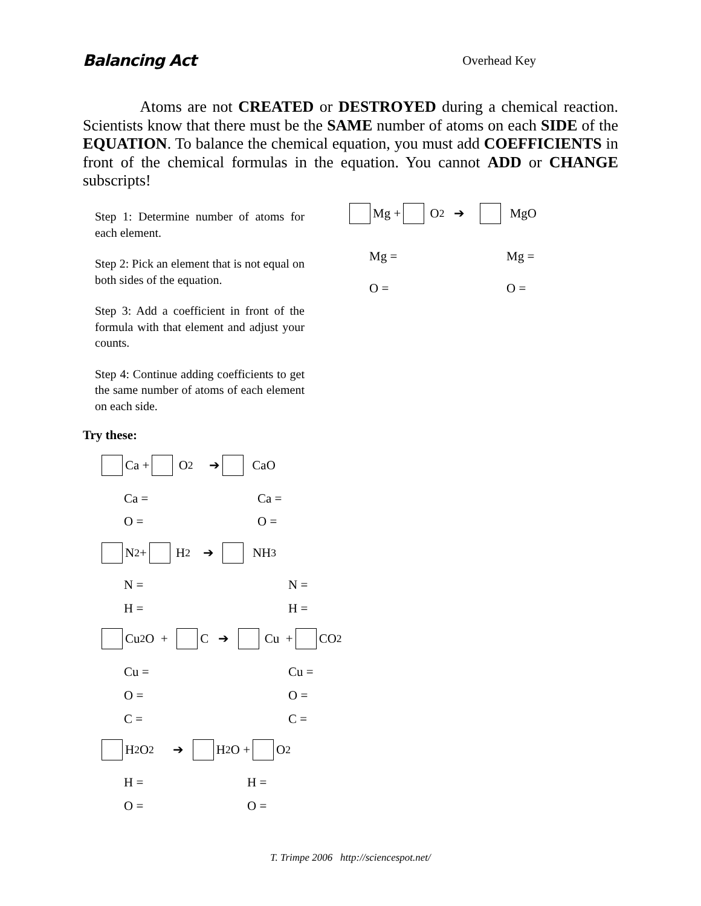Balancing Act Overhead Key
Atoms are not CREATED or DESTROYED during a chemical reaction. Scientists know that there must be the SAME number of atoms on each SIDE of the EQUATION. To balance the chemical equation, you must add COEFFICIENTS in front of the chemical formulas in the equation. You cannot ADD or CHANGE subscripts!
Step 1: Determine number of atoms for each element.
Step 2: Pick an element that is not equal on both sides of the equation.
Step 3: Add a coefficient in front of the formula with that element and adjust your counts.
Step 4: Continue adding coefficients to get the same number of atoms of each element on each side.
Mg + O<sub>2</sub> ➔ MgO
Mg = Mg =
O = O =
Try these:
Ca + O<sub>2</sub> ➔ CaO
Ca = Ca =
O = O =
N<sub>2</sub> + H<sub>2</sub> ➔ NH<sub>3</sub>
N = N =
H = H =
Cu<sub>2</sub>O + C ➔ Cu + CO<sub>2</sub>
Cu = Cu =
O = O =
C = C =
H<sub>2</sub>O<sub>2</sub> ➔ H<sub>2</sub>O + O<sub>2</sub>
H = H =
O = O =
T. Trimpe 2006 http://sciencespot.net/